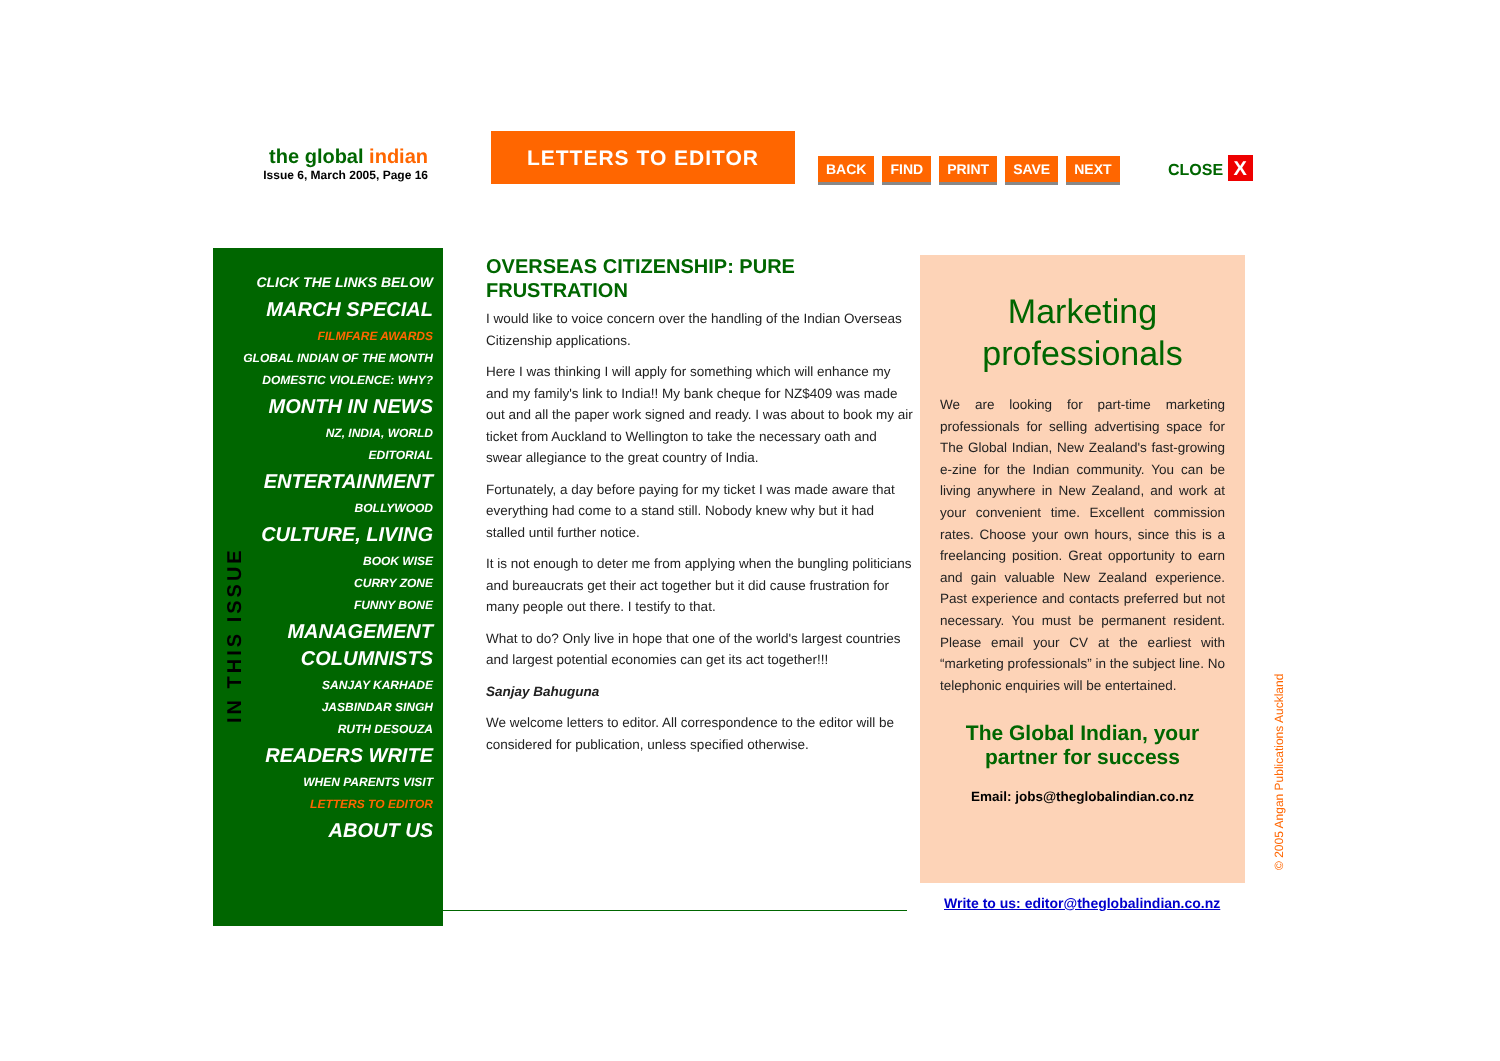the global indian
Issue 6, March 2005, Page 16
LETTERS TO EDITOR
BACK FIND PRINT SAVE NEXT CLOSE X
CLICK THE LINKS BELOW
MARCH SPECIAL
FILMFARE AWARDS
GLOBAL INDIAN OF THE MONTH
DOMESTIC VIOLENCE: WHY?
MONTH IN NEWS
NZ, INDIA, WORLD
EDITORIAL
ENTERTAINMENT
BOLLYWOOD
CULTURE, LIVING
BOOK WISE
CURRY ZONE
FUNNY BONE
MANAGEMENT
COLUMNISTS
SANJAY KARHADE
JASBINDAR SINGH
RUTH DESOUZA
READERS WRITE
WHEN PARENTS VISIT
LETTERS TO EDITOR
ABOUT US
IN THIS ISSUE
OVERSEAS CITIZENSHIP: PURE FRUSTRATION
I would like to voice concern over the handling of the Indian Overseas Citizenship applications.
Here I was thinking I will apply for something which will enhance my and my family's link to India!! My bank cheque for NZ$409 was made out and all the paper work signed and ready. I was about to book my air ticket from Auckland to Wellington to take the necessary oath and swear allegiance to the great country of India.
Fortunately, a day before paying for my ticket I was made aware that everything had come to a stand still. Nobody knew why but it had stalled until further notice.
It is not enough to deter me from applying when the bungling politicians and bureaucrats get their act together but it did cause frustration for many people out there. I testify to that.
What to do? Only live in hope that one of the world's largest countries and largest potential economies can get its act together!!!
Sanjay Bahuguna
We welcome letters to editor. All correspondence to the editor will be considered for publication, unless specified otherwise.
Marketing professionals
We are looking for part-time marketing professionals for selling advertising space for The Global Indian, New Zealand's fast-growing e-zine for the Indian community. You can be living anywhere in New Zealand, and work at your convenient time. Excellent commission rates. Choose your own hours, since this is a freelancing position. Great opportunity to earn and gain valuable New Zealand experience. Past experience and contacts preferred but not necessary. You must be permanent resident. Please email your CV at the earliest with “marketing professionals” in the subject line. No telephonic enquiries will be entertained.
The Global Indian, your partner for success
Email: jobs@theglobalindian.co.nz
Write to us: editor@theglobalindian.co.nz
© 2005 Angan Publications Auckland